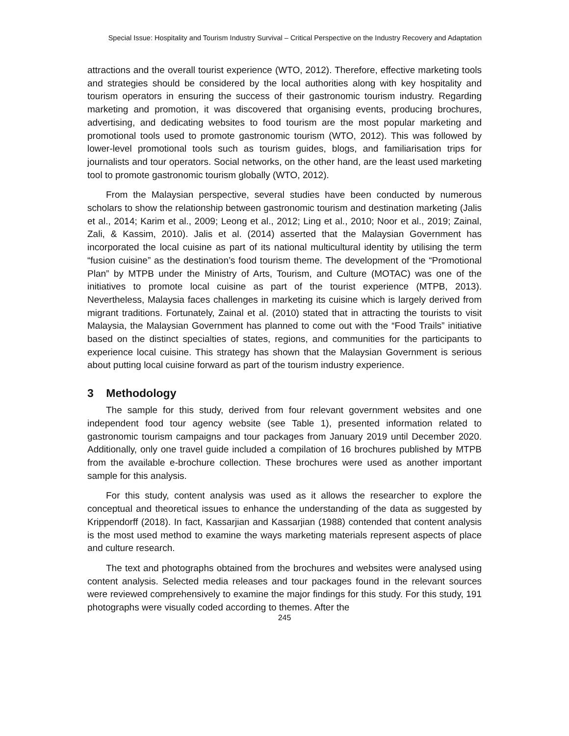Special Issue: Hospitality and Tourism Industry Survival – Critical Perspective on the Industry Recovery and Adaptation
attractions and the overall tourist experience (WTO, 2012). Therefore, effective marketing tools and strategies should be considered by the local authorities along with key hospitality and tourism operators in ensuring the success of their gastronomic tourism industry. Regarding marketing and promotion, it was discovered that organising events, producing brochures, advertising, and dedicating websites to food tourism are the most popular marketing and promotional tools used to promote gastronomic tourism (WTO, 2012). This was followed by lower-level promotional tools such as tourism guides, blogs, and familiarisation trips for journalists and tour operators. Social networks, on the other hand, are the least used marketing tool to promote gastronomic tourism globally (WTO, 2012).
From the Malaysian perspective, several studies have been conducted by numerous scholars to show the relationship between gastronomic tourism and destination marketing (Jalis et al., 2014; Karim et al., 2009; Leong et al., 2012; Ling et al., 2010; Noor et al., 2019; Zainal, Zali, & Kassim, 2010). Jalis et al. (2014) asserted that the Malaysian Government has incorporated the local cuisine as part of its national multicultural identity by utilising the term “fusion cuisine” as the destination’s food tourism theme. The development of the “Promotional Plan” by MTPB under the Ministry of Arts, Tourism, and Culture (MOTAC) was one of the initiatives to promote local cuisine as part of the tourist experience (MTPB, 2013). Nevertheless, Malaysia faces challenges in marketing its cuisine which is largely derived from migrant traditions. Fortunately, Zainal et al. (2010) stated that in attracting the tourists to visit Malaysia, the Malaysian Government has planned to come out with the “Food Trails” initiative based on the distinct specialties of states, regions, and communities for the participants to experience local cuisine. This strategy has shown that the Malaysian Government is serious about putting local cuisine forward as part of the tourism industry experience.
3 Methodology
The sample for this study, derived from four relevant government websites and one independent food tour agency website (see Table 1), presented information related to gastronomic tourism campaigns and tour packages from January 2019 until December 2020. Additionally, only one travel guide included a compilation of 16 brochures published by MTPB from the available e-brochure collection. These brochures were used as another important sample for this analysis.
For this study, content analysis was used as it allows the researcher to explore the conceptual and theoretical issues to enhance the understanding of the data as suggested by Krippendorff (2018). In fact, Kassarjian and Kassarjian (1988) contended that content analysis is the most used method to examine the ways marketing materials represent aspects of place and culture research.
The text and photographs obtained from the brochures and websites were analysed using content analysis. Selected media releases and tour packages found in the relevant sources were reviewed comprehensively to examine the major findings for this study. For this study, 191 photographs were visually coded according to themes. After the
245